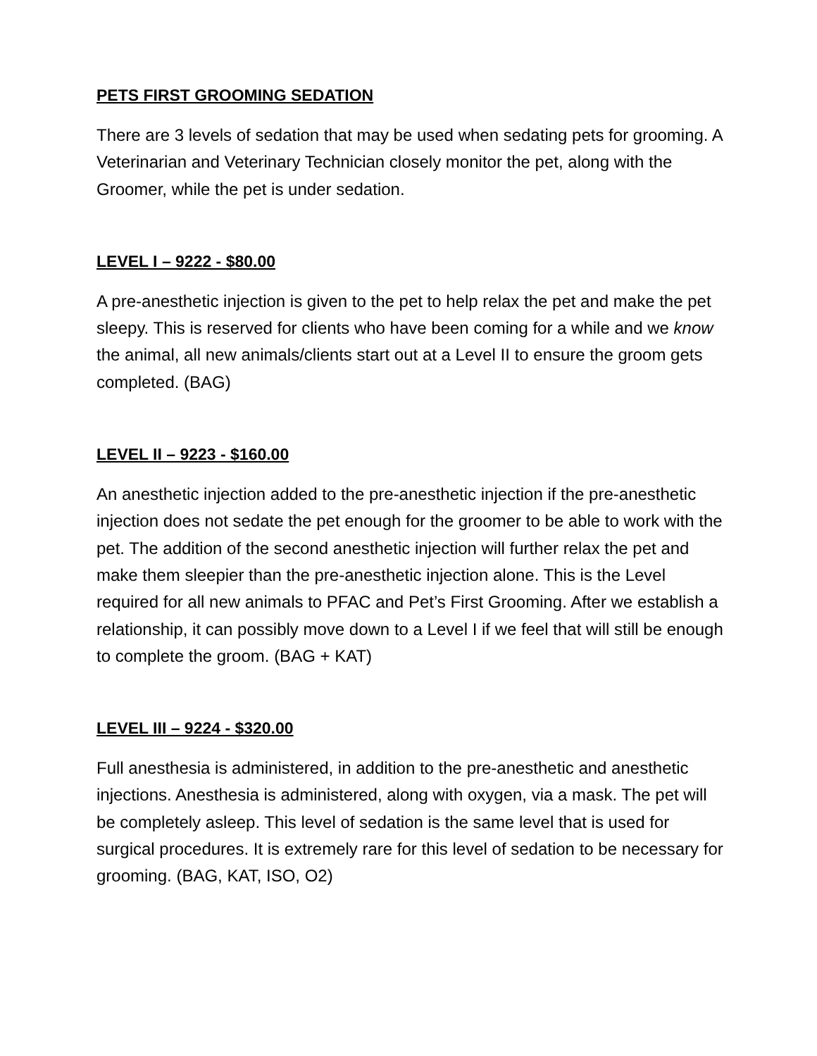PETS FIRST GROOMING SEDATION
There are 3 levels of sedation that may be used when sedating pets for grooming. A Veterinarian and Veterinary Technician closely monitor the pet, along with the Groomer, while the pet is under sedation.
LEVEL I – 9222 - $80.00
A pre-anesthetic injection is given to the pet to help relax the pet and make the pet sleepy. This is reserved for clients who have been coming for a while and we know the animal, all new animals/clients start out at a Level II to ensure the groom gets completed. (BAG)
LEVEL II – 9223 - $160.00
An anesthetic injection added to the pre-anesthetic injection if the pre-anesthetic injection does not sedate the pet enough for the groomer to be able to work with the pet. The addition of the second anesthetic injection will further relax the pet and make them sleepier than the pre-anesthetic injection alone. This is the Level required for all new animals to PFAC and Pet’s First Grooming. After we establish a relationship, it can possibly move down to a Level I if we feel that will still be enough to complete the groom. (BAG + KAT)
LEVEL III – 9224 - $320.00
Full anesthesia is administered, in addition to the pre-anesthetic and anesthetic injections. Anesthesia is administered, along with oxygen, via a mask. The pet will be completely asleep. This level of sedation is the same level that is used for surgical procedures. It is extremely rare for this level of sedation to be necessary for grooming. (BAG, KAT, ISO, O2)